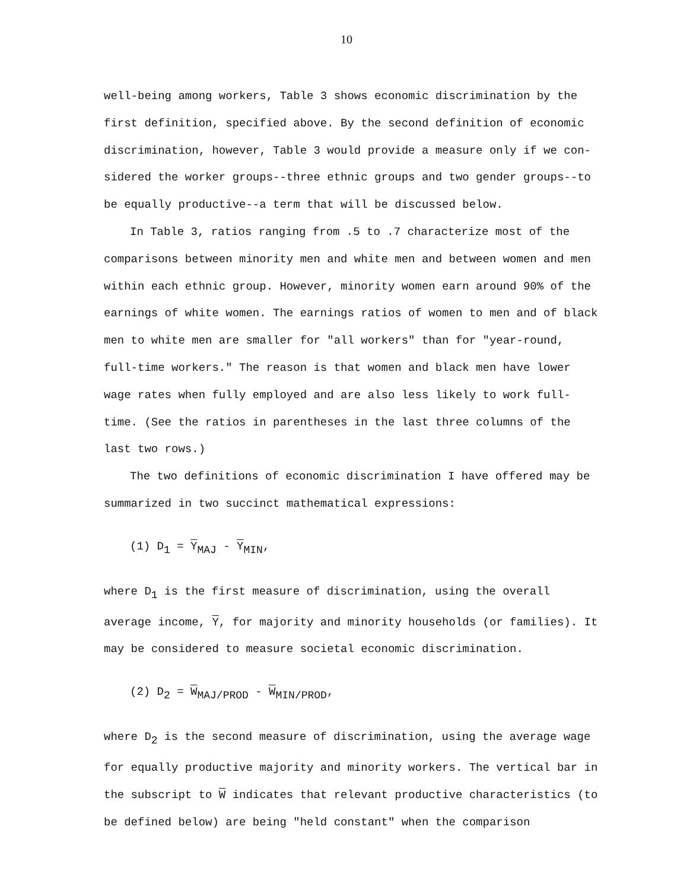10
well-being among workers, Table 3 shows economic discrimination by the first definition, specified above. By the second definition of economic discrimination, however, Table 3 would provide a measure only if we con-sidered the worker groups--three ethnic groups and two gender groups--to be equally productive--a term that will be discussed below.
In Table 3, ratios ranging from .5 to .7 characterize most of the comparisons between minority men and white men and between women and men within each ethnic group. However, minority women earn around 90% of the earnings of white women. The earnings ratios of women to men and of black men to white men are smaller for "all workers" than for "year-round, full-time workers." The reason is that women and black men have lower wage rates when fully employed and are also less likely to work full-time. (See the ratios in parentheses in the last three columns of the last two rows.)
The two definitions of economic discrimination I have offered may be summarized in two succinct mathematical expressions:
(1) D<sub>1</sub> = Y<sub>MAJ</sub> - Y<sub>MIN</sub>,
where D<sub>1</sub> is the first measure of discrimination, using the overall average income, Y, for majority and minority households (or families). It may be considered to measure societal economic discrimination.
(2) D<sub>2</sub> = W<sub>MAJ/PROD</sub> - W<sub>MIN/PROD</sub>,
where D<sub>2</sub> is the second measure of discrimination, using the average wage for equally productive majority and minority workers. The vertical bar in the subscript to W indicates that relevant productive characteristics (to be defined below) are being "held constant" when the comparison